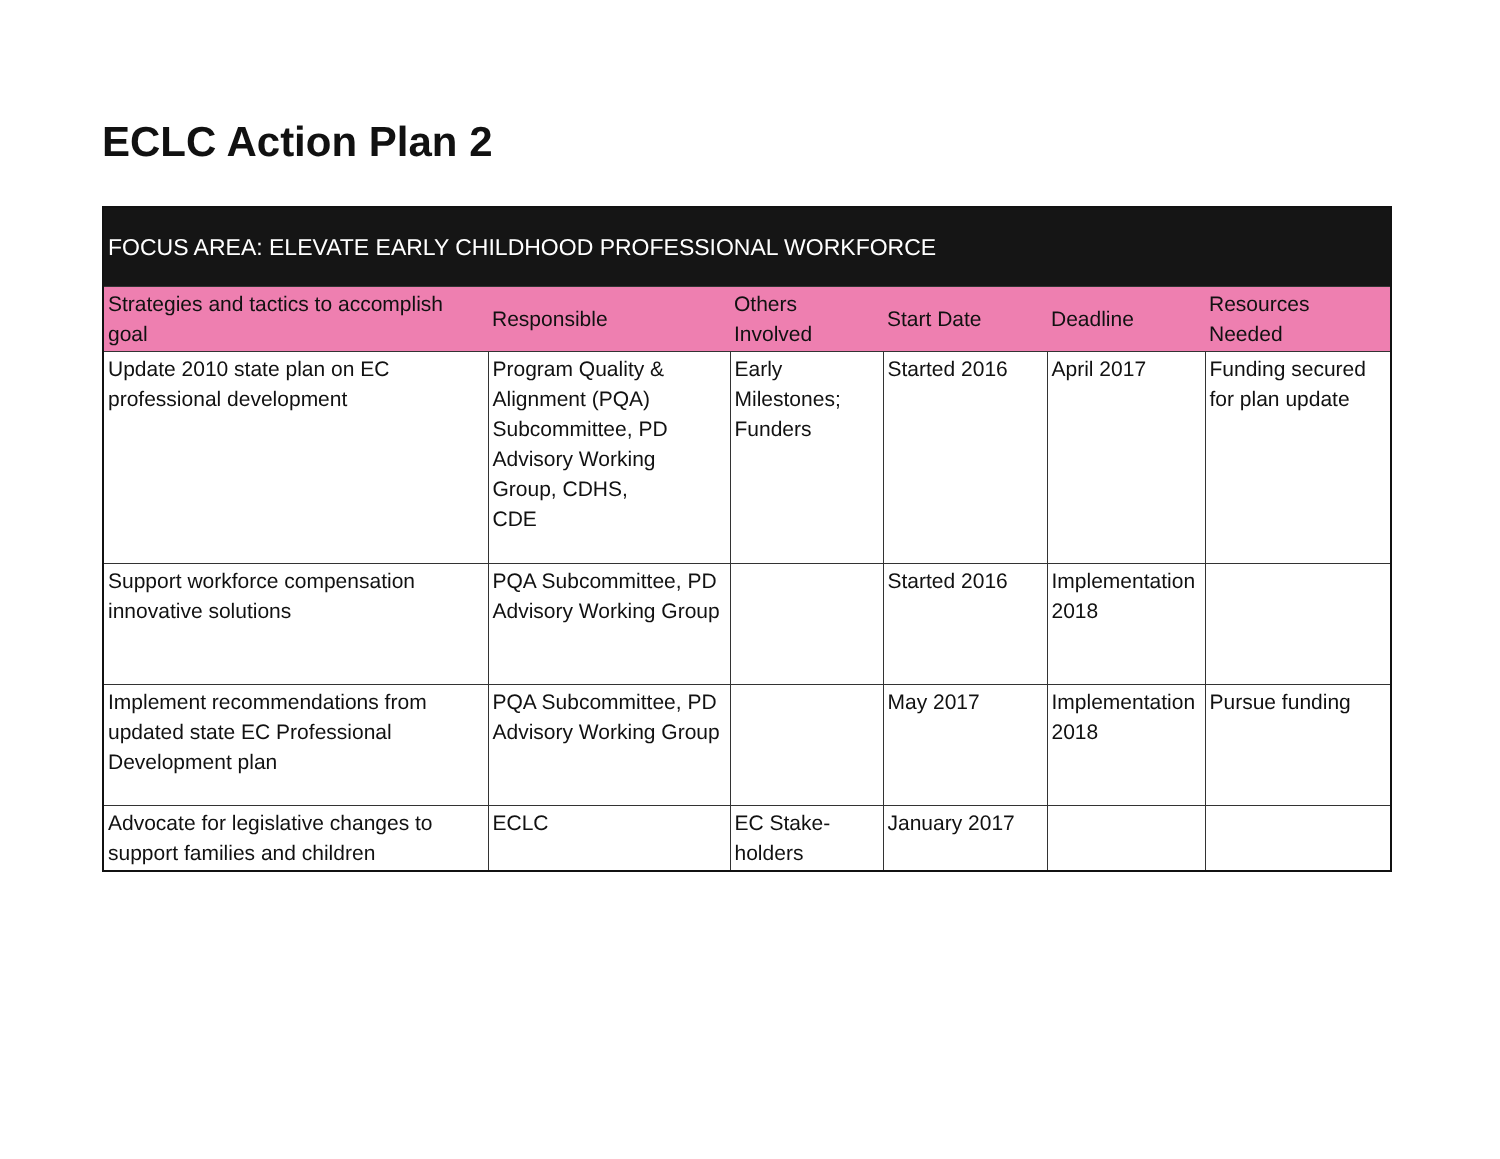ECLC Action Plan 2
| FOCUS AREA: ELEVATE EARLY CHILDHOOD PROFESSIONAL WORKFORCE | | | | | |
| --- | --- | --- | --- | --- | --- |
| Strategies and tactics to accomplish goal | Responsible | Others Involved | Start Date | Deadline | Resources Needed |
| Update 2010 state plan on EC professional development | Program Quality & Alignment (PQA) Subcommittee, PD Advisory Working Group, CDHS, CDE | Early Milestones; Funders | Started 2016 | April 2017 | Funding secured for plan update |
| Support workforce compensation innovative solutions | PQA Subcommittee, PD Advisory Working Group | | Started 2016 | Implementation 2018 | |
| Implement recommendations from updated state EC Professional Development plan | PQA Subcommittee, PD Advisory Working Group | | May 2017 | Implementation 2018 | Pursue funding |
| Advocate for legislative changes to support families and children | ECLC | EC Stake-holders | January 2017 | | |